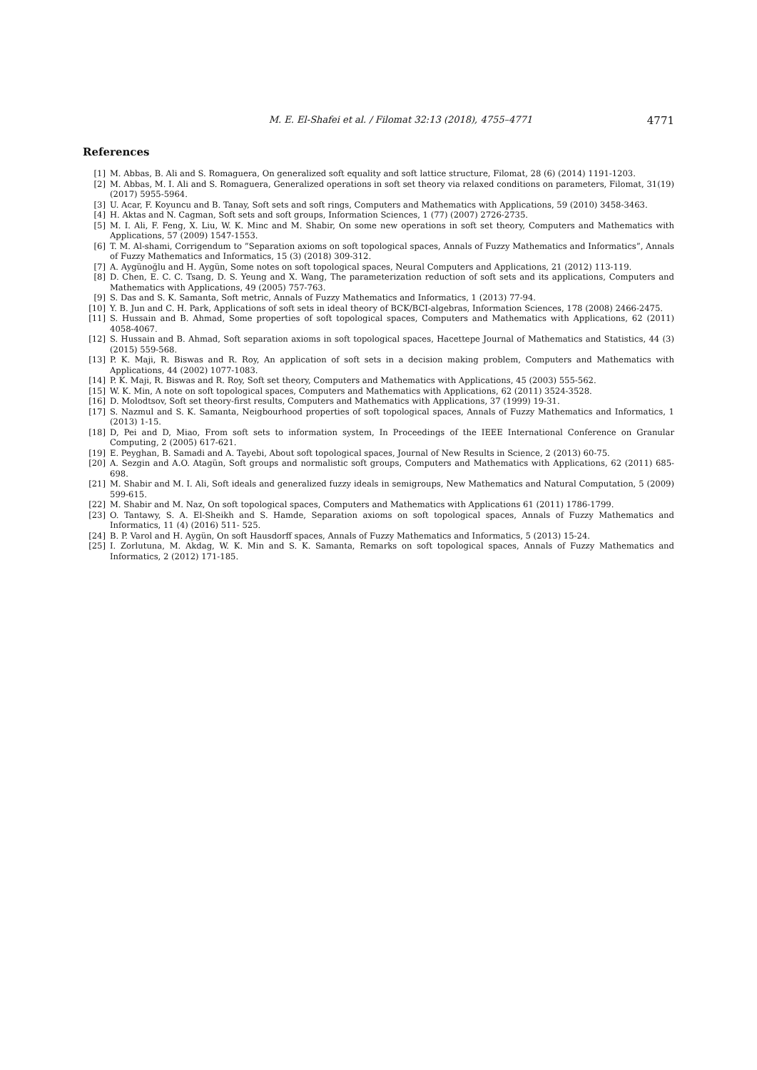M. E. El-Shafei et al. / Filomat 32:13 (2018), 4755–4771 4771
References
[1] M. Abbas, B. Ali and S. Romaguera, On generalized soft equality and soft lattice structure, Filomat, 28 (6) (2014) 1191-1203.
[2] M. Abbas, M. I. Ali and S. Romaguera, Generalized operations in soft set theory via relaxed conditions on parameters, Filomat, 31(19) (2017) 5955-5964.
[3] U. Acar, F. Koyuncu and B. Tanay, Soft sets and soft rings, Computers and Mathematics with Applications, 59 (2010) 3458-3463.
[4] H. Aktas and N. Cagman, Soft sets and soft groups, Information Sciences, 1 (77) (2007) 2726-2735.
[5] M. I. Ali, F. Feng, X. Liu, W. K. Minc and M. Shabir, On some new operations in soft set theory, Computers and Mathematics with Applications, 57 (2009) 1547-1553.
[6] T. M. Al-shami, Corrigendum to ”Separation axioms on soft topological spaces, Annals of Fuzzy Mathematics and Informatics”, Annals of Fuzzy Mathematics and Informatics, 15 (3) (2018) 309-312.
[7] A. Aygünoğlu and H. Aygün, Some notes on soft topological spaces, Neural Computers and Applications, 21 (2012) 113-119.
[8] D. Chen, E. C. C. Tsang, D. S. Yeung and X. Wang, The parameterization reduction of soft sets and its applications, Computers and Mathematics with Applications, 49 (2005) 757-763.
[9] S. Das and S. K. Samanta, Soft metric, Annals of Fuzzy Mathematics and Informatics, 1 (2013) 77-94.
[10] Y. B. Jun and C. H. Park, Applications of soft sets in ideal theory of BCK/BCI-algebras, Information Sciences, 178 (2008) 2466-2475.
[11] S. Hussain and B. Ahmad, Some properties of soft topological spaces, Computers and Mathematics with Applications, 62 (2011) 4058-4067.
[12] S. Hussain and B. Ahmad, Soft separation axioms in soft topological spaces, Hacettepe Journal of Mathematics and Statistics, 44 (3) (2015) 559-568.
[13] P. K. Maji, R. Biswas and R. Roy, An application of soft sets in a decision making problem, Computers and Mathematics with Applications, 44 (2002) 1077-1083.
[14] P. K. Maji, R. Biswas and R. Roy, Soft set theory, Computers and Mathematics with Applications, 45 (2003) 555-562.
[15] W. K. Min, A note on soft topological spaces, Computers and Mathematics with Applications, 62 (2011) 3524-3528.
[16] D. Molodtsov, Soft set theory-first results, Computers and Mathematics with Applications, 37 (1999) 19-31.
[17] S. Nazmul and S. K. Samanta, Neigbourhood properties of soft topological spaces, Annals of Fuzzy Mathematics and Informatics, 1 (2013) 1-15.
[18] D, Pei and D, Miao, From soft sets to information system, In Proceedings of the IEEE International Conference on Granular Computing, 2 (2005) 617-621.
[19] E. Peyghan, B. Samadi and A. Tayebi, About soft topological spaces, Journal of New Results in Science, 2 (2013) 60-75.
[20] A. Sezgin and A.O. Atagün, Soft groups and normalistic soft groups, Computers and Mathematics with Applications, 62 (2011) 685-698.
[21] M. Shabir and M. I. Ali, Soft ideals and generalized fuzzy ideals in semigroups, New Mathematics and Natural Computation, 5 (2009) 599-615.
[22] M. Shabir and M. Naz, On soft topological spaces, Computers and Mathematics with Applications 61 (2011) 1786-1799.
[23] O. Tantawy, S. A. El-Sheikh and S. Hamde, Separation axioms on soft topological spaces, Annals of Fuzzy Mathematics and Informatics, 11 (4) (2016) 511- 525.
[24] B. P. Varol and H. Aygün, On soft Hausdorff spaces, Annals of Fuzzy Mathematics and Informatics, 5 (2013) 15-24.
[25] I. Zorlutuna, M. Akdag, W. K. Min and S. K. Samanta, Remarks on soft topological spaces, Annals of Fuzzy Mathematics and Informatics, 2 (2012) 171-185.